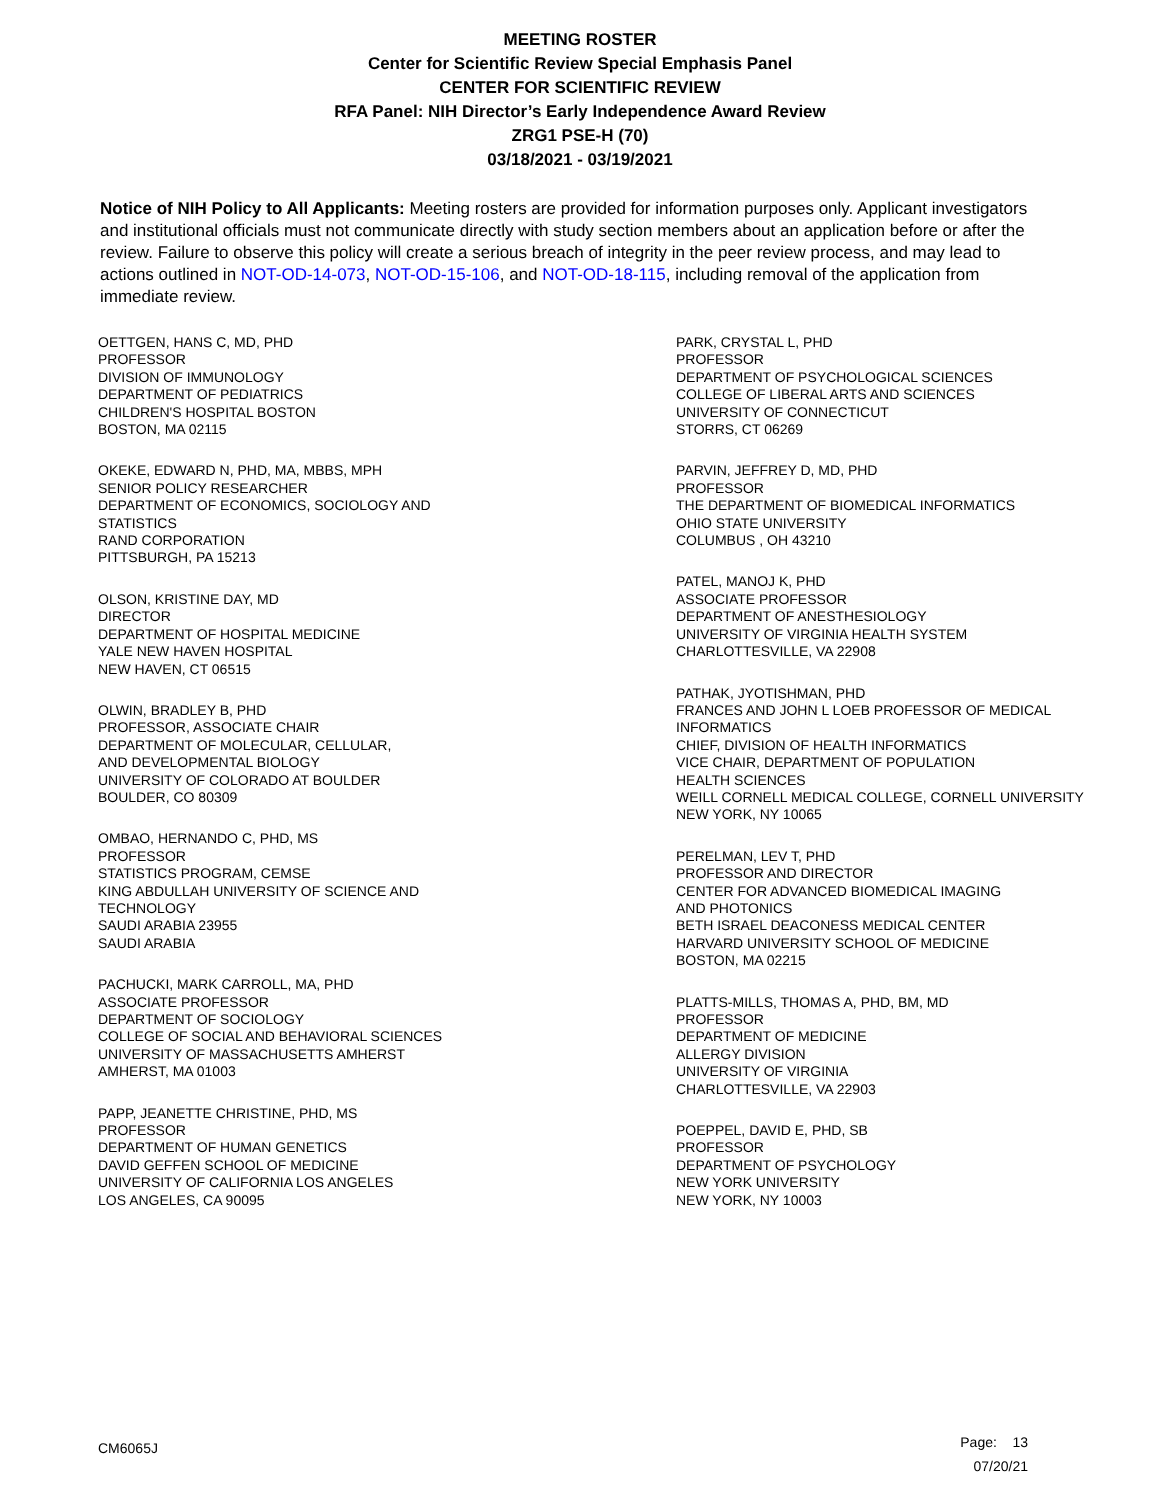MEETING ROSTER
Center for Scientific Review Special Emphasis Panel
CENTER FOR SCIENTIFIC REVIEW
RFA Panel: NIH Director’s Early Independence Award Review
ZRG1 PSE-H (70)
03/18/2021 - 03/19/2021
Notice of NIH Policy to All Applicants: Meeting rosters are provided for information purposes only. Applicant investigators and institutional officials must not communicate directly with study section members about an application before or after the review. Failure to observe this policy will create a serious breach of integrity in the peer review process, and may lead to actions outlined in NOT-OD-14-073, NOT-OD-15-106, and NOT-OD-18-115, including removal of the application from immediate review.
OETTGEN, HANS C, MD, PHD
PROFESSOR
DIVISION OF IMMUNOLOGY
DEPARTMENT OF PEDIATRICS
CHILDREN'S HOSPITAL BOSTON
BOSTON, MA 02115
OKEKE, EDWARD N, PHD, MA, MBBS, MPH
SENIOR POLICY RESEARCHER
DEPARTMENT OF ECONOMICS, SOCIOLOGY AND
STATISTICS
RAND CORPORATION
PITTSBURGH, PA 15213
OLSON, KRISTINE DAY, MD
DIRECTOR
DEPARTMENT OF HOSPITAL MEDICINE
YALE NEW HAVEN HOSPITAL
NEW HAVEN, CT 06515
OLWIN, BRADLEY B, PHD
PROFESSOR, ASSOCIATE CHAIR
DEPARTMENT OF MOLECULAR, CELLULAR,
AND DEVELOPMENTAL BIOLOGY
UNIVERSITY OF COLORADO AT BOULDER
BOULDER, CO 80309
OMBAO, HERNANDO C, PHD, MS
PROFESSOR
STATISTICS PROGRAM, CEMSE
KING ABDULLAH UNIVERSITY OF SCIENCE AND
TECHNOLOGY
SAUDI ARABIA 23955
SAUDI ARABIA
PACHUCKI, MARK CARROLL, MA, PHD
ASSOCIATE PROFESSOR
DEPARTMENT OF SOCIOLOGY
COLLEGE OF SOCIAL AND BEHAVIORAL SCIENCES
UNIVERSITY OF MASSACHUSETTS AMHERST
AMHERST, MA 01003
PAPP, JEANETTE CHRISTINE, PHD, MS
PROFESSOR
DEPARTMENT OF HUMAN GENETICS
DAVID GEFFEN SCHOOL OF MEDICINE
UNIVERSITY OF CALIFORNIA LOS ANGELES
LOS ANGELES, CA 90095
PARK, CRYSTAL L, PHD
PROFESSOR
DEPARTMENT OF PSYCHOLOGICAL SCIENCES
COLLEGE OF LIBERAL ARTS AND SCIENCES
UNIVERSITY OF CONNECTICUT
STORRS, CT 06269
PARVIN, JEFFREY D, MD, PHD
PROFESSOR
THE DEPARTMENT OF BIOMEDICAL INFORMATICS
OHIO STATE UNIVERSITY
COLUMBUS , OH 43210
PATEL, MANOJ K, PHD
ASSOCIATE PROFESSOR
DEPARTMENT OF ANESTHESIOLOGY
UNIVERSITY OF VIRGINIA HEALTH SYSTEM
CHARLOTTESVILLE, VA 22908
PATHAK, JYOTISHMAN, PHD
FRANCES AND JOHN L LOEB PROFESSOR OF MEDICAL
INFORMATICS
CHIEF, DIVISION OF HEALTH INFORMATICS
VICE CHAIR, DEPARTMENT OF POPULATION
HEALTH SCIENCES
WEILL CORNELL MEDICAL COLLEGE, CORNELL UNIVERSITY
NEW YORK, NY 10065
PERELMAN, LEV T, PHD
PROFESSOR AND DIRECTOR
CENTER FOR ADVANCED BIOMEDICAL IMAGING
AND PHOTONICS
BETH ISRAEL DEACONESS MEDICAL CENTER
HARVARD UNIVERSITY SCHOOL OF MEDICINE
BOSTON, MA 02215
PLATTS-MILLS, THOMAS A, PHD, BM, MD
PROFESSOR
DEPARTMENT OF MEDICINE
ALLERGY DIVISION
UNIVERSITY OF VIRGINIA
CHARLOTTESVILLE, VA 22903
POEPPEL, DAVID E, PHD, SB
PROFESSOR
DEPARTMENT OF PSYCHOLOGY
NEW YORK UNIVERSITY
NEW YORK, NY 10003
CM6065J
Page: 13
07/20/21